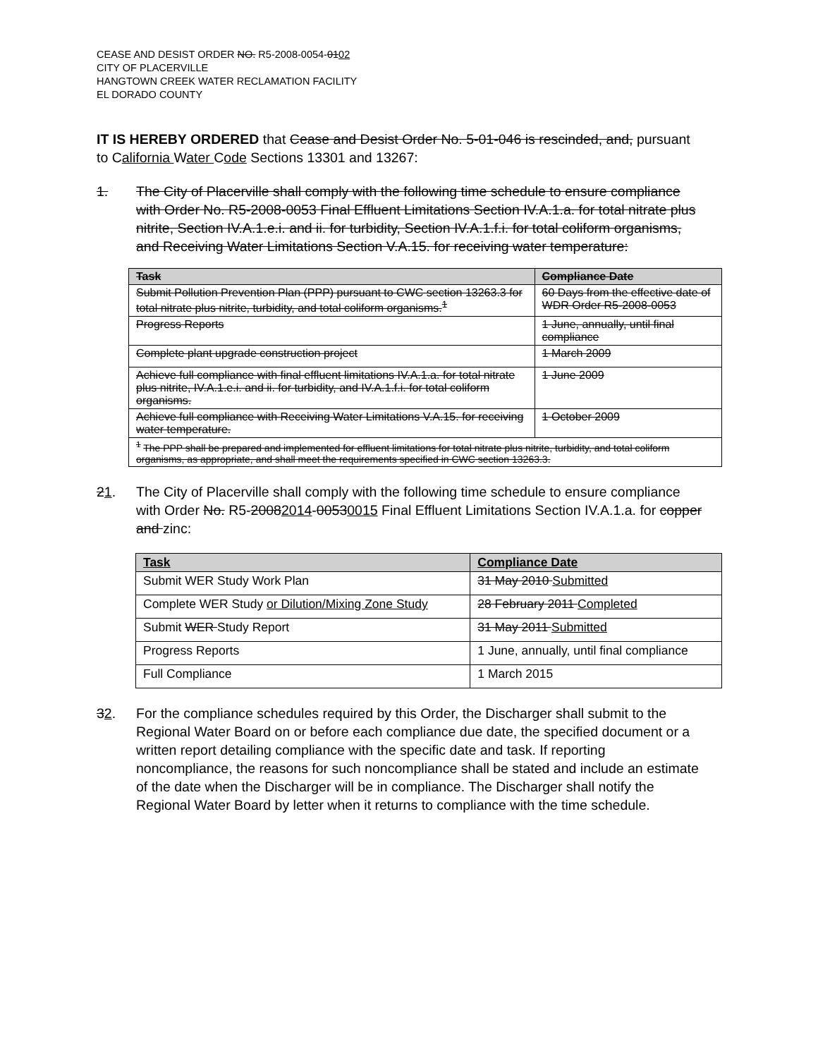CEASE AND DESIST ORDER NO. R5-2008-0054-0102
CITY OF PLACERVILLE
HANGTOWN CREEK WATER RECLAMATION FACILITY
EL DORADO COUNTY
IT IS HEREBY ORDERED that Cease and Desist Order No. 5-01-046 is rescinded, and, pursuant to California Water Code Sections 13301 and 13267:
1. The City of Placerville shall comply with the following time schedule to ensure compliance with Order No. R5-2008-0053 Final Effluent Limitations Section IV.A.1.a. for total nitrate plus nitrite, Section IV.A.1.e.i. and ii. for turbidity, Section IV.A.1.f.i. for total coliform organisms, and Receiving Water Limitations Section V.A.15. for receiving water temperature:
| Task | Compliance Date |
| --- | --- |
| Submit Pollution Prevention Plan (PPP) pursuant to CWC section 13263.3 for total nitrate plus nitrite, turbidity, and total coliform organisms.<sup>1</sup> | 60 Days from the effective date of WDR Order R5-2008-0053 |
| Progress Reports | 1 June, annually, until final compliance |
| Complete plant upgrade construction project | 1 March 2009 |
| Achieve full compliance with final effluent limitations IV.A.1.a. for total nitrate plus nitrite, IV.A.1.e.i. and ii. for turbidity, and IV.A.1.f.i. for total coliform organisms. | 1 June 2009 |
| Achieve full compliance with Receiving Water Limitations V.A.15. for receiving water temperature. | 1 October 2009 |
| <sup>1</sup> The PPP shall be prepared and implemented for effluent limitations for total nitrate plus nitrite, turbidity, and total coliform organisms, as appropriate, and shall meet the requirements specified in CWC section 13263.3. | |
21. The City of Placerville shall comply with the following time schedule to ensure compliance with Order No. R5-20082014-00530015 Final Effluent Limitations Section IV.A.1.a. for copper and zinc:
| Task | Compliance Date |
| --- | --- |
| Submit WER Study Work Plan | 31 May 2010 Submitted |
| Complete WER Study or Dilution/Mixing Zone Study | 28 February 2011 Completed |
| Submit WER Study Report | 31 May 2011 Submitted |
| Progress Reports | 1 June, annually, until final compliance |
| Full Compliance | 1 March 2015 |
32. For the compliance schedules required by this Order, the Discharger shall submit to the Regional Water Board on or before each compliance due date, the specified document or a written report detailing compliance with the specific date and task. If reporting noncompliance, the reasons for such noncompliance shall be stated and include an estimate of the date when the Discharger will be in compliance. The Discharger shall notify the Regional Water Board by letter when it returns to compliance with the time schedule.